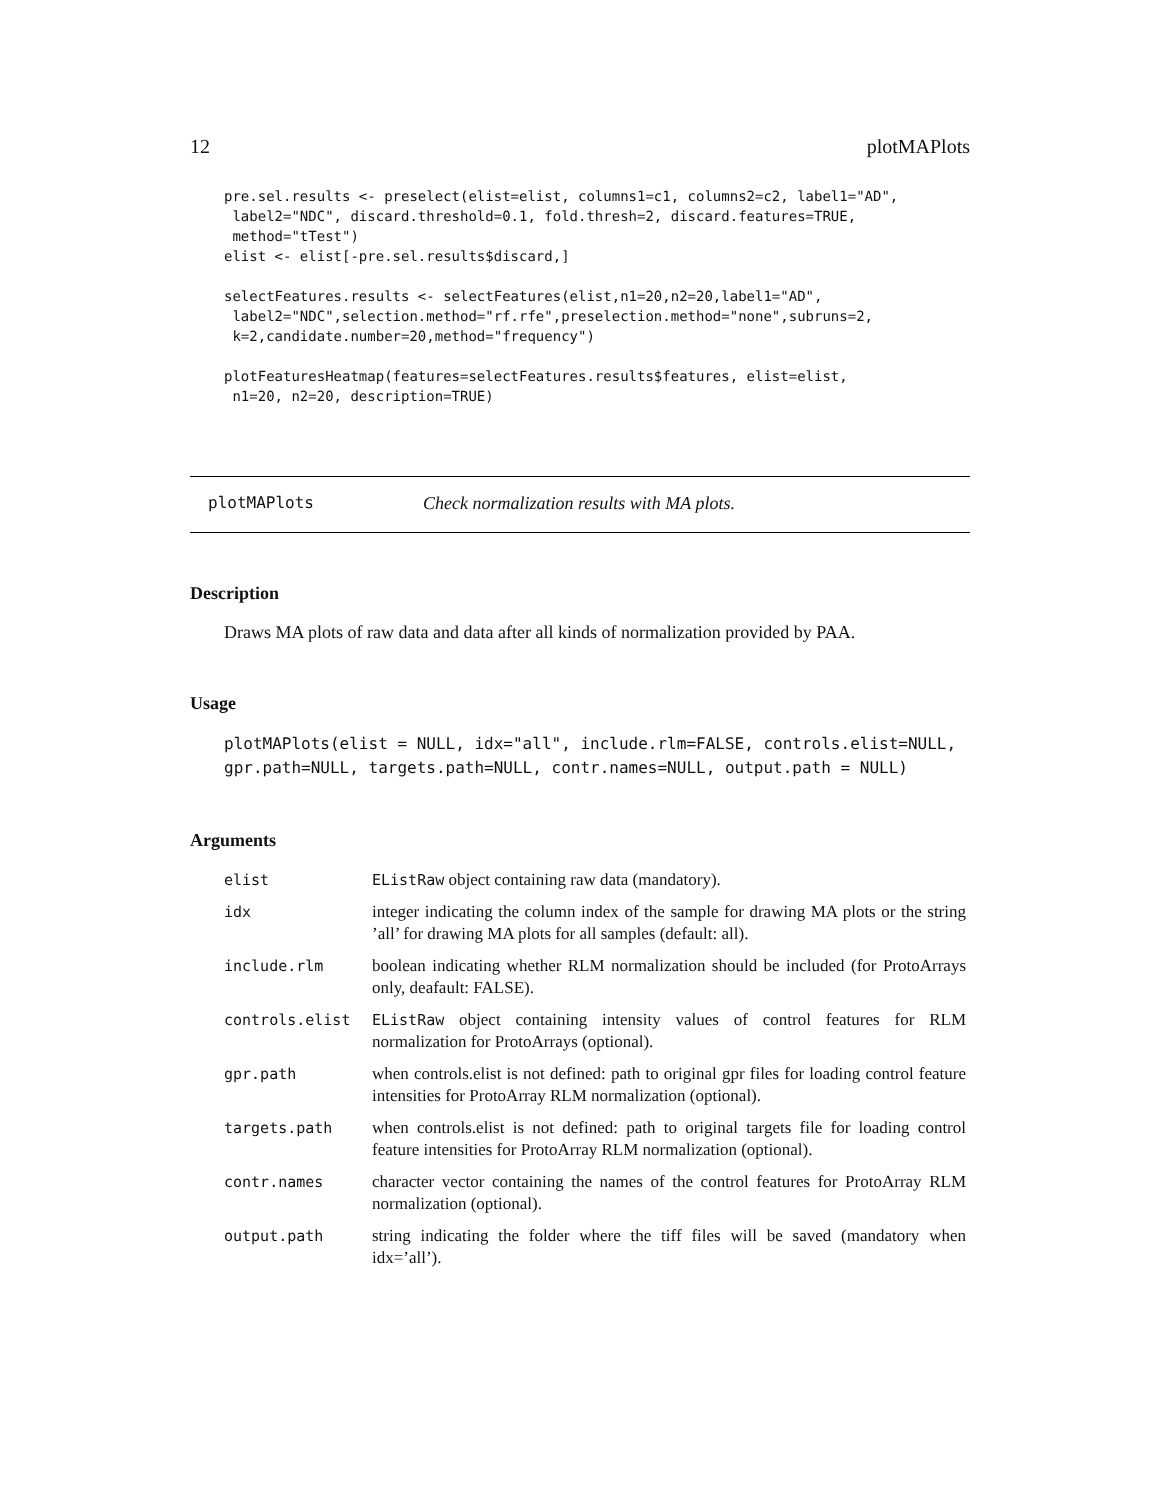12 plotMAPlots
pre.sel.results <- preselect(elist=elist, columns1=c1, columns2=c2, label1="AD",
 label2="NDC", discard.threshold=0.1, fold.thresh=2, discard.features=TRUE,
 method="tTest")
elist <- elist[-pre.sel.results$discard,]

selectFeatures.results <- selectFeatures(elist,n1=20,n2=20,label1="AD",
 label2="NDC",selection.method="rf.rfe",preselection.method="none",subruns=2,
 k=2,candidate.number=20,method="frequency")

plotFeaturesHeatmap(features=selectFeatures.results$features, elist=elist,
 n1=20, n2=20, description=TRUE)
plotMAPlots Check normalization results with MA plots.
Description
Draws MA plots of raw data and data after all kinds of normalization provided by PAA.
Usage
plotMAPlots(elist = NULL, idx="all", include.rlm=FALSE, controls.elist=NULL,
gpr.path=NULL, targets.path=NULL, contr.names=NULL, output.path = NULL)
Arguments
| elist | EListRaw object containing raw data (mandatory). |
| idx | integer indicating the column index of the sample for drawing MA plots or the string ’all’ for drawing MA plots for all samples (default: all). |
| include.rlm | boolean indicating whether RLM normalization should be included (for ProtoArrays only, deafault: FALSE). |
| controls.elist | EListRaw object containing intensity values of control features for RLM normalization for ProtoArrays (optional). |
| gpr.path | when controls.elist is not defined: path to original gpr files for loading control feature intensities for ProtoArray RLM normalization (optional). |
| targets.path | when controls.elist is not defined: path to original targets file for loading control feature intensities for ProtoArray RLM normalization (optional). |
| contr.names | character vector containing the names of the control features for ProtoArray RLM normalization (optional). |
| output.path | string indicating the folder where the tiff files will be saved (mandatory when idx=’all’). |